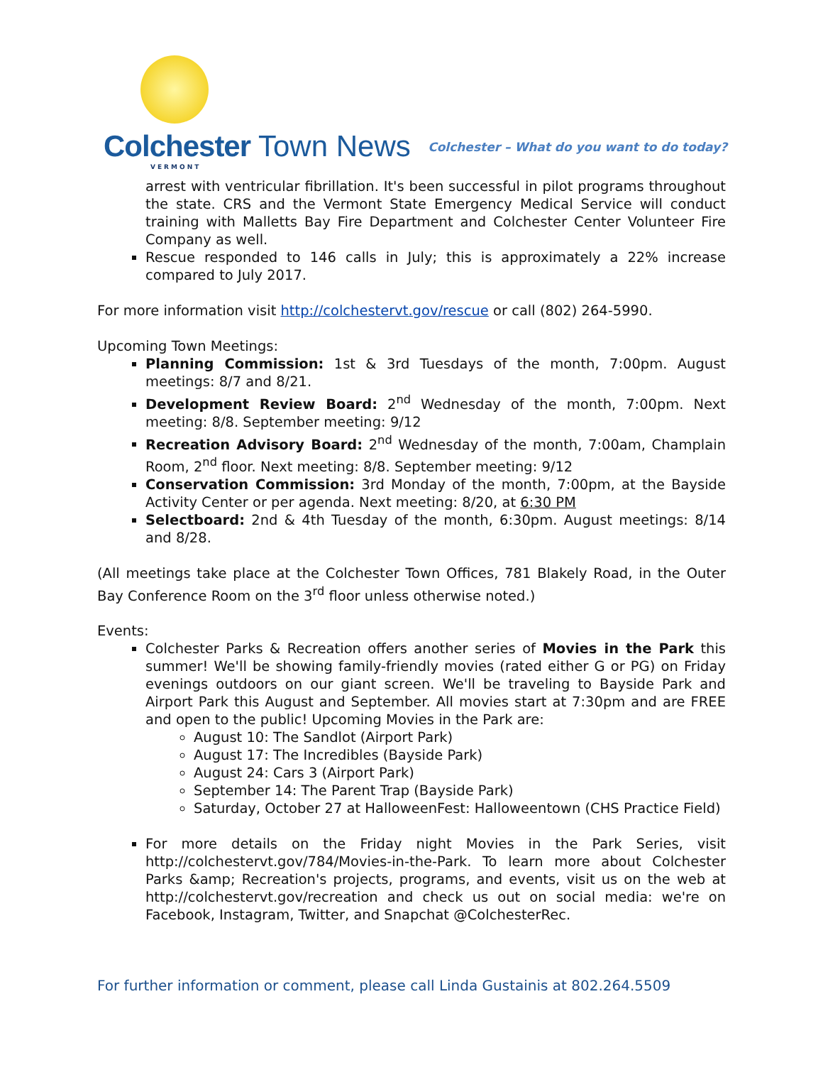Colchester Town News
VERMONT
Colchester – What do you want to do today?
arrest with ventricular fibrillation. It's been successful in pilot programs throughout the state. CRS and the Vermont State Emergency Medical Service will conduct training with Malletts Bay Fire Department and Colchester Center Volunteer Fire Company as well.
Rescue responded to 146 calls in July; this is approximately a 22% increase compared to July 2017.
For more information visit http://colchestervt.gov/rescue or call (802) 264-5990.
Upcoming Town Meetings:
Planning Commission: 1st & 3rd Tuesdays of the month, 7:00pm. August meetings: 8/7 and 8/21.
Development Review Board: 2<sup>nd</sup> Wednesday of the month, 7:00pm. Next meeting: 8/8. September meeting: 9/12
Recreation Advisory Board: 2<sup>nd</sup> Wednesday of the month, 7:00am, Champlain Room, 2<sup>nd</sup> floor. Next meeting: 8/8. September meeting: 9/12
Conservation Commission: 3rd Monday of the month, 7:00pm, at the Bayside Activity Center or per agenda. Next meeting: 8/20, at 6:30 PM
Selectboard: 2nd & 4th Tuesday of the month, 6:30pm. August meetings: 8/14 and 8/28.
(All meetings take place at the Colchester Town Offices, 781 Blakely Road, in the Outer Bay Conference Room on the 3<sup>rd</sup> floor unless otherwise noted.)
Events:
Colchester Parks & Recreation offers another series of Movies in the Park this summer! We'll be showing family-friendly movies (rated either G or PG) on Friday evenings outdoors on our giant screen. We'll be traveling to Bayside Park and Airport Park this August and September. All movies start at 7:30pm and are FREE and open to the public! Upcoming Movies in the Park are:
August 10: The Sandlot (Airport Park)
August 17: The Incredibles (Bayside Park)
August 24: Cars 3 (Airport Park)
September 14: The Parent Trap (Bayside Park)
Saturday, October 27 at HalloweenFest: Halloweentown (CHS Practice Field)
For more details on the Friday night Movies in the Park Series, visit http://colchestervt.gov/784/Movies-in-the-Park. To learn more about Colchester Parks &amp; Recreation's projects, programs, and events, visit us on the web at http://colchestervt.gov/recreation and check us out on social media: we're on Facebook, Instagram, Twitter, and Snapchat @ColchesterRec.
For further information or comment, please call Linda Gustainis at 802.264.5509